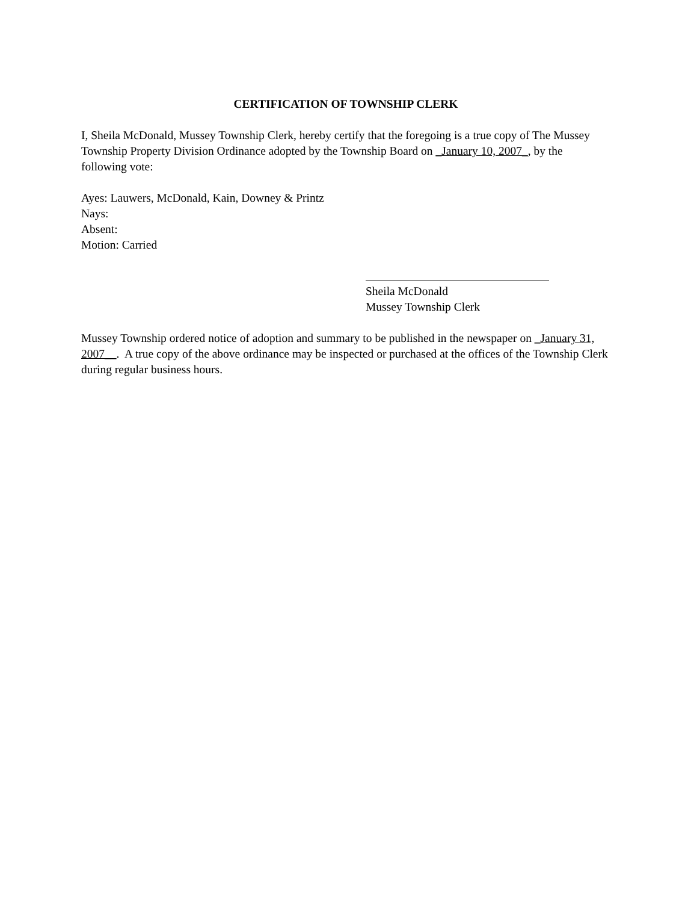CERTIFICATION OF TOWNSHIP CLERK
I, Sheila McDonald, Mussey Township Clerk, hereby certify that the foregoing is a true copy of The Mussey Township Property Division Ordinance adopted by the Township Board on _January 10, 2007_, by the following vote:
Ayes: Lauwers, McDonald, Kain, Downey & Printz
Nays:
Absent:
Motion: Carried
Sheila McDonald
Mussey Township Clerk
Mussey Township ordered notice of adoption and summary to be published in the newspaper on _January 31, 2007__. A true copy of the above ordinance may be inspected or purchased at the offices of the Township Clerk during regular business hours.